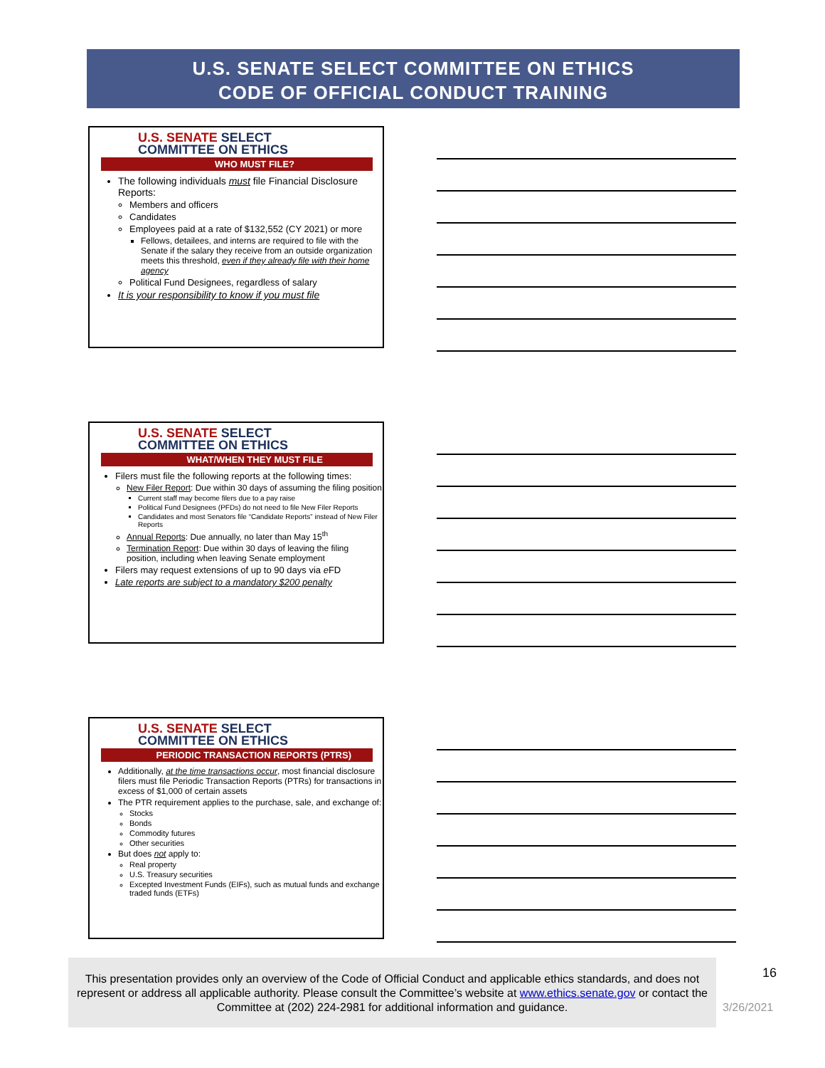U.S. SENATE SELECT COMMITTEE ON ETHICS
CODE OF OFFICIAL CONDUCT TRAINING
U.S. SENATE SELECT
COMMITTEE ON ETHICS
WHO MUST FILE?
The following individuals must file Financial Disclosure Reports:
Members and officers
Candidates
Employees paid at a rate of $132,552 (CY 2021) or more
Fellows, detailees, and interns are required to file with the Senate if the salary they receive from an outside organization meets this threshold, even if they already file with their home agency
Political Fund Designees, regardless of salary
It is your responsibility to know if you must file
U.S. SENATE SELECT
COMMITTEE ON ETHICS
WHAT/WHEN THEY MUST FILE
Filers must file the following reports at the following times:
New Filer Report: Due within 30 days of assuming the filing position
Current staff may become filers due to a pay raise
Political Fund Designees (PFDs) do not need to file New Filer Reports
Candidates and most Senators file “Candidate Reports” instead of New Filer Reports
Annual Reports: Due annually, no later than May 15<sup>th</sup>
Termination Report: Due within 30 days of leaving the filing position, including when leaving Senate employment
Filers may request extensions of up to 90 days via e FD
Late reports are subject to a mandatory $200 penalty
U.S. SENATE SELECT
COMMITTEE ON ETHICS
PERIODIC TRANSACTION REPORTS (PTRS)
Additionally, at the time transactions occur, most financial disclosure filers must file Periodic Transaction Reports (PTRs) for transactions in excess of $1,000 of certain assets
The PTR requirement applies to the purchase, sale, and exchange of:
Stocks
Bonds
Commodity futures
Other securities
But does not apply to:
Real property
U.S. Treasury securities
Excepted Investment Funds (EIFs), such as mutual funds and exchange traded funds (ETFs)
This presentation provides only an overview of the Code of Official Conduct and applicable ethics standards, and does not represent or address all applicable authority. Please consult the Committee’s website at www.ethics.senate.gov or contact the Committee at (202) 224-2981 for additional information and guidance.
16
3/26/2021